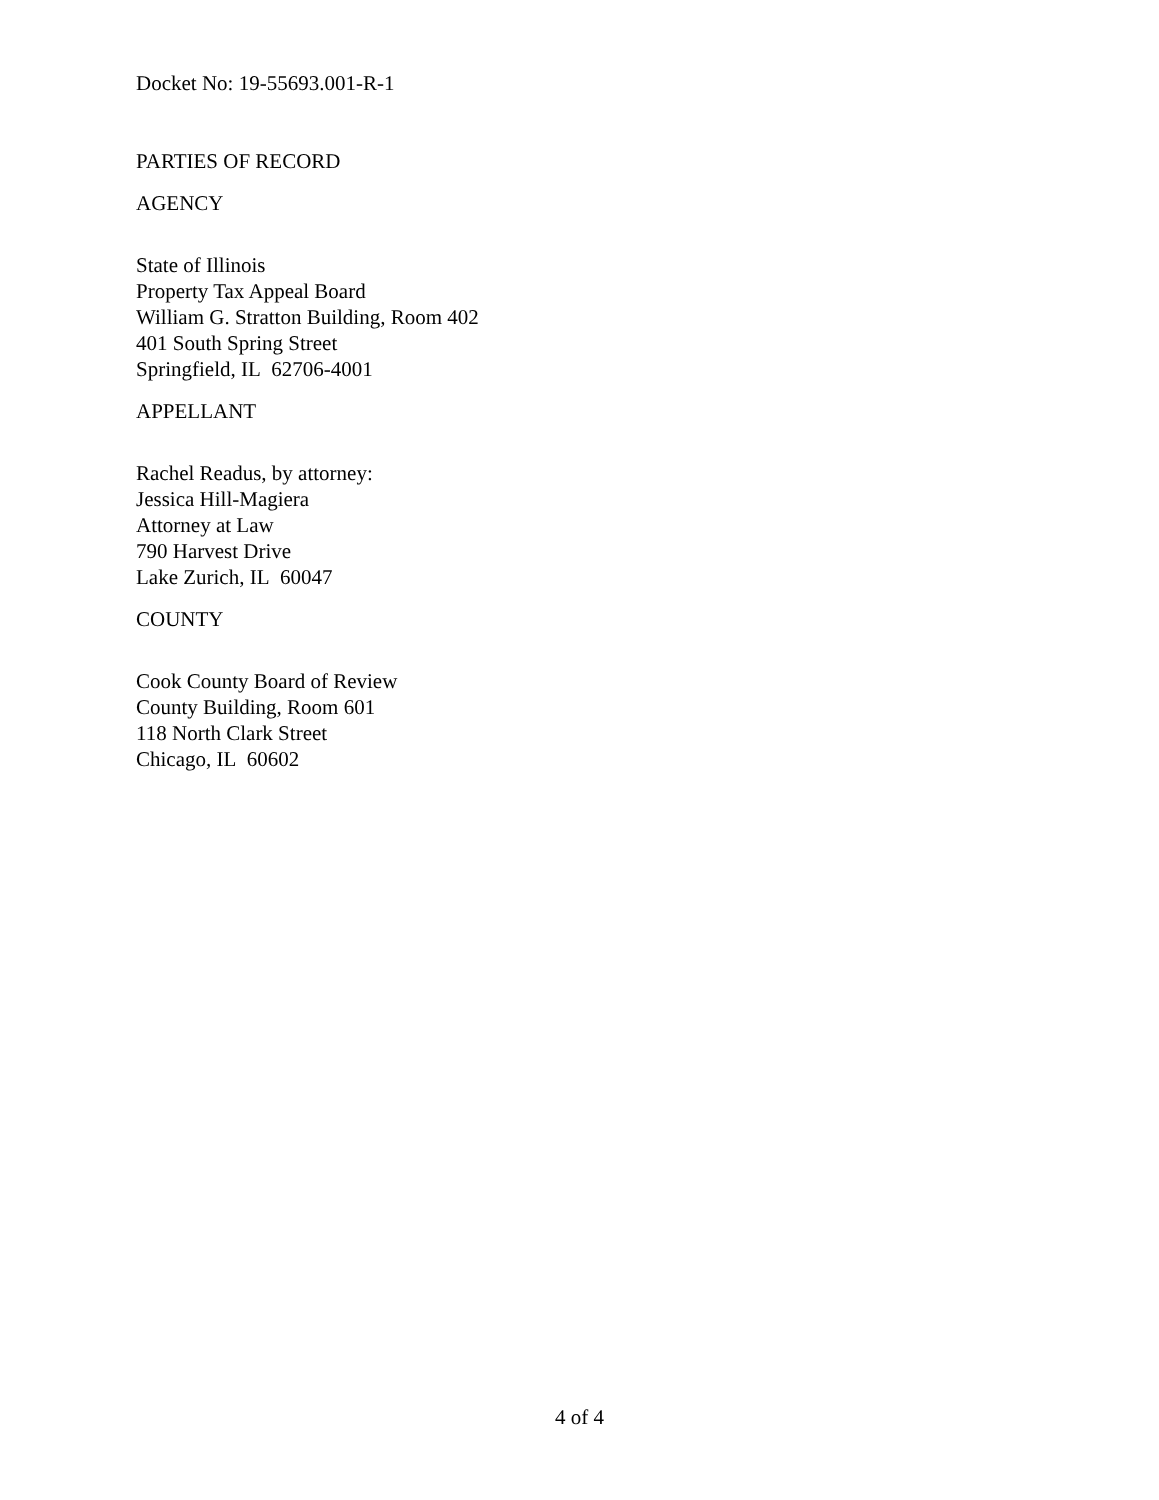Docket No: 19-55693.001-R-1
PARTIES OF RECORD
AGENCY
State of Illinois
Property Tax Appeal Board
William G. Stratton Building, Room 402
401 South Spring Street
Springfield, IL 62706-4001
APPELLANT
Rachel Readus, by attorney:
Jessica Hill-Magiera
Attorney at Law
790 Harvest Drive
Lake Zurich, IL 60047
COUNTY
Cook County Board of Review
County Building, Room 601
118 North Clark Street
Chicago, IL 60602
4 of 4